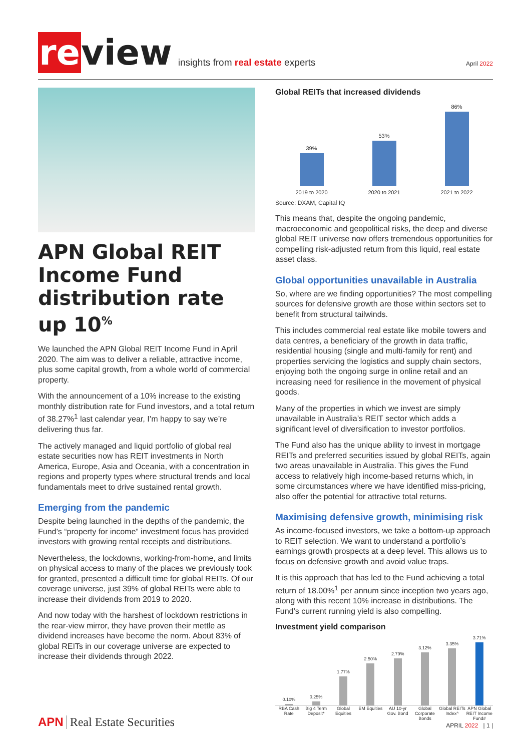re view
insights from real estate experts
April 2022
APN Global REIT Income Fund distribution rate up 10<sup>%</sup>
We launched the APN Global REIT Income Fund in April 2020. The aim was to deliver a reliable, attractive income, plus some capital growth, from a whole world of commercial property.
With the announcement of a 10% increase to the existing monthly distribution rate for Fund investors, and a total return of 38.27%<sup>1</sup> last calendar year, I’m happy to say we’re delivering thus far.
The actively managed and liquid portfolio of global real estate securities now has REIT investments in North America, Europe, Asia and Oceania, with a concentration in regions and property types where structural trends and local fundamentals meet to drive sustained rental growth.
Emerging from the pandemic
Despite being launched in the depths of the pandemic, the Fund’s “property for income” investment focus has provided investors with growing rental receipts and distributions.
Nevertheless, the lockdowns, working-from-home, and limits on physical access to many of the places we previously took for granted, presented a difficult time for global REITs. Of our coverage universe, just 39% of global REITs were able to increase their dividends from 2019 to 2020.
And now today with the harshest of lockdown restrictions in the rear-view mirror, they have proven their mettle as dividend increases have become the norm. About 83% of global REITs in our coverage universe are expected to increase their dividends through 2022.
Global REITs that increased dividends
39%
53%
86%
2019 to 2020 2020 to 2021 2021 to 2022
Source: DXAM, Capital IQ
This means that, despite the ongoing pandemic, macroeconomic and geopolitical risks, the deep and diverse global REIT universe now offers tremendous opportunities for compelling risk-adjusted return from this liquid, real estate asset class.
Global opportunities unavailable in Australia
So, where are we finding opportunities? The most compelling sources for defensive growth are those within sectors set to benefit from structural tailwinds.
This includes commercial real estate like mobile towers and data centres, a beneficiary of the growth in data traffic, residential housing (single and multi-family for rent) and properties servicing the logistics and supply chain sectors, enjoying both the ongoing surge in online retail and an increasing need for resilience in the movement of physical goods.
Many of the properties in which we invest are simply unavailable in Australia’s REIT sector which adds a significant level of diversification to investor portfolios.
The Fund also has the unique ability to invest in mortgage REITs and preferred securities issued by global REITs, again two areas unavailable in Australia. This gives the Fund access to relatively high income-based returns which, in some circumstances where we have identified miss-pricing, also offer the potential for attractive total returns.
Maximising defensive growth, minimising risk
As income-focused investors, we take a bottom-up approach to REIT selection. We want to understand a portfolio’s earnings growth prospects at a deep level. This allows us to focus on defensive growth and avoid value traps.
It is this approach that has led to the Fund achieving a total return of 18.00%<sup>1</sup> per annum since inception two years ago, along with this recent 10% increase in distributions. The Fund’s current running yield is also compelling.
Investment yield comparison
0.10%
0.25%
1.77%
2.50%
2.79%
3.12%
3.35%
3.71%
RBA Cash Rate Big 4 Term Deposit* Global Equities EM Equities AU 10-yr Gov. Bond Global Corporate Bonds Global REITs Index^ APN Global REIT Income Fund#
APN Real Estate Securities APRIL 2022 | 1 |